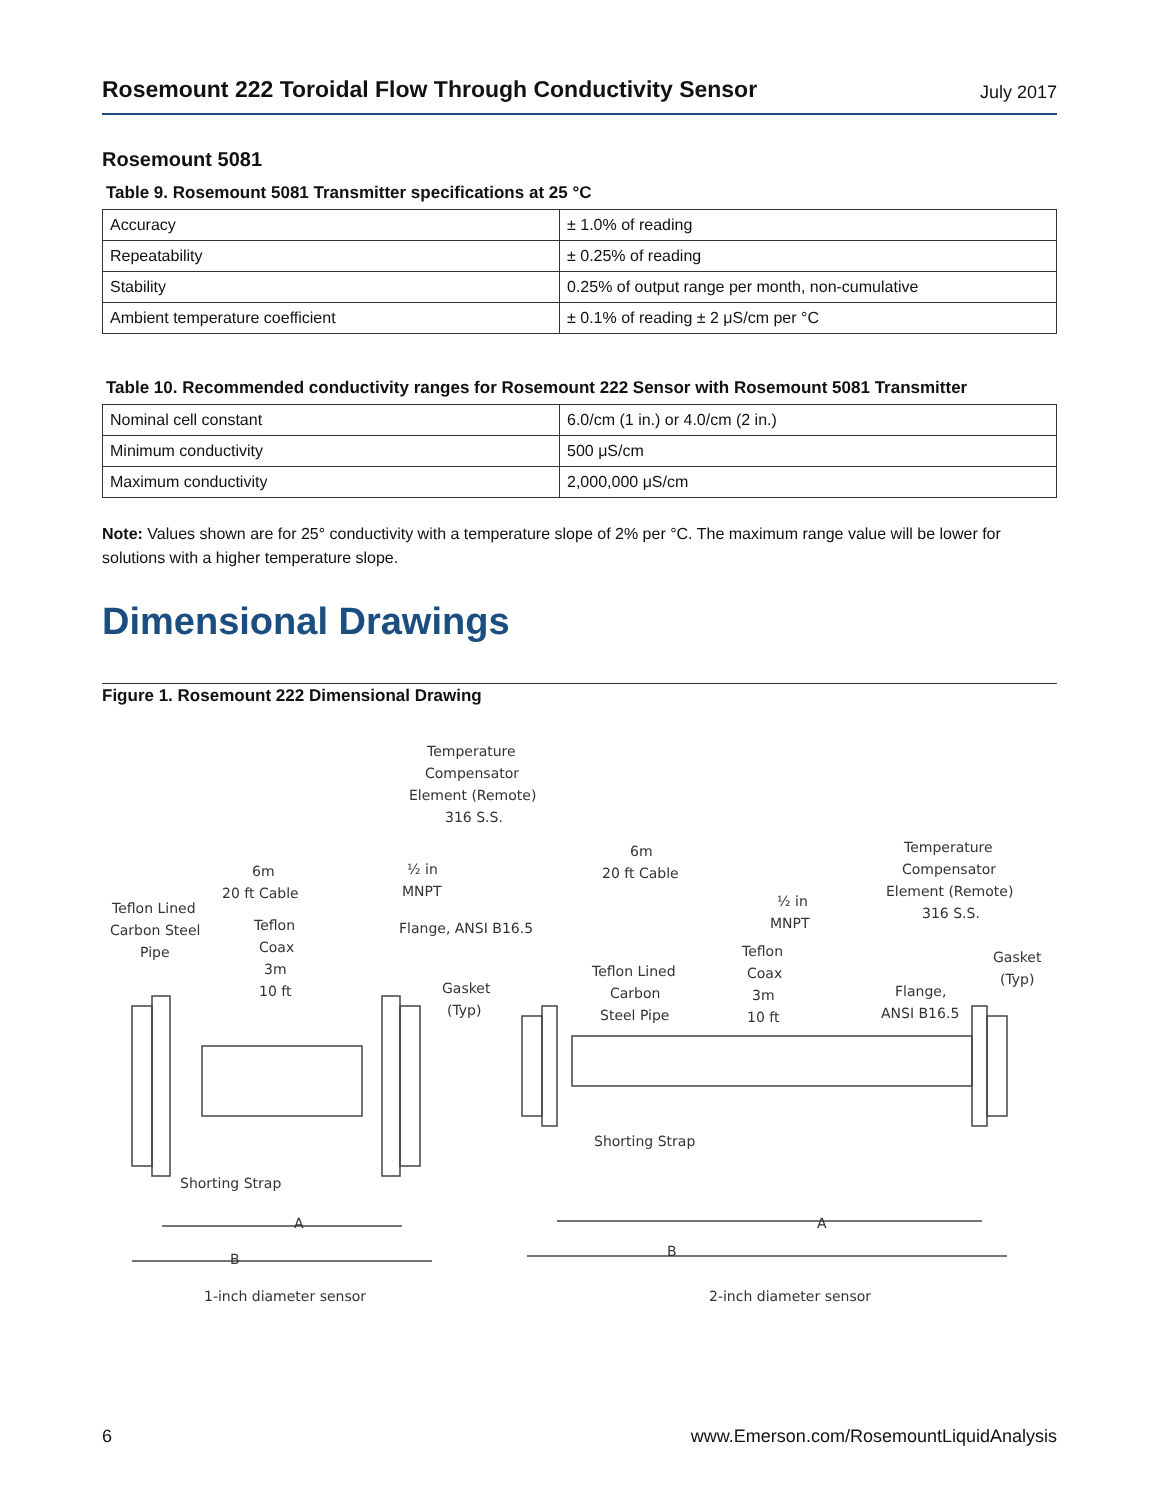Rosemount 222 Toroidal Flow Through Conductivity Sensor
July 2017
Rosemount 5081
Table 9. Rosemount 5081 Transmitter specifications at 25 °C
| Accuracy | ± 1.0% of reading |
| Repeatability | ± 0.25% of reading |
| Stability | 0.25% of output range per month, non-cumulative |
| Ambient temperature coefficient | ± 0.1% of reading ± 2 μS/cm per °C |
Table 10. Recommended conductivity ranges for Rosemount 222 Sensor with Rosemount 5081 Transmitter
| Nominal cell constant | 6.0/cm (1 in.) or 4.0/cm (2 in.) |
| Minimum conductivity | 500 μS/cm |
| Maximum conductivity | 2,000,000 μS/cm |
Note: Values shown are for 25° conductivity with a temperature slope of 2% per °C. The maximum range value will be lower for solutions with a higher temperature slope.
Dimensional Drawings
Figure 1. Rosemount 222 Dimensional Drawing
Temperature
Compensator
Element (Remote)
316 S.S.
6m
20 ft Cable
½ in
MNPT
Teflon Lined
Carbon Steel
Pipe
Teflon
Coax
3m
10 ft
Flange, ANSI B16.5
Gasket
(Typ)
Shorting Strap
A
B
6m
20 ft Cable
Temperature
Compensator
Element (Remote)
316 S.S.
½ in
MNPT
Teflon
Coax
3m
10 ft
Teflon Lined
Carbon
Steel Pipe
Gasket
(Typ)
Flange,
ANSI B16.5
Shorting Strap
A
B
1-inch diameter sensor
2-inch diameter sensor
6 www.Emerson.com/RosemountLiquidAnalysis